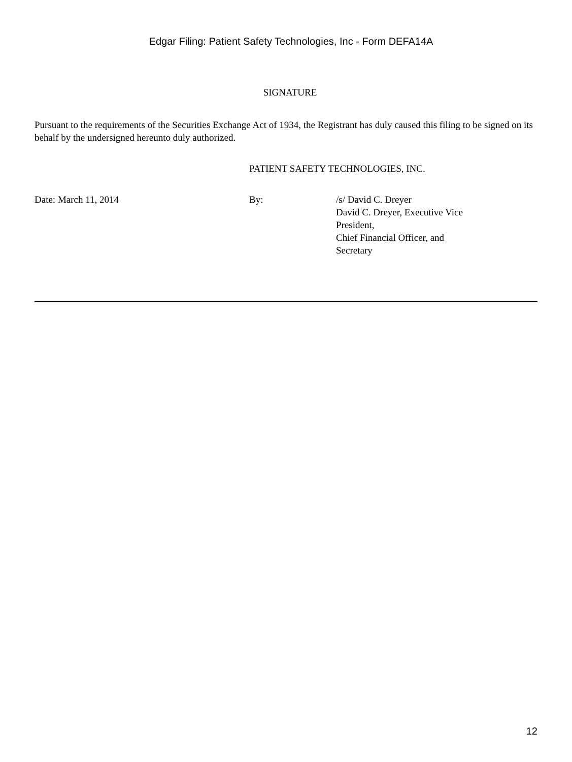Edgar Filing: Patient Safety Technologies, Inc - Form DEFA14A
SIGNATURE
Pursuant to the requirements of the Securities Exchange Act of 1934, the Registrant has duly caused this filing to be signed on its behalf by the undersigned hereunto duly authorized.
PATIENT SAFETY TECHNOLOGIES, INC.
Date: March 11, 2014 By: /s/ David C. Dreyer
David C. Dreyer, Executive Vice
President,
Chief Financial Officer, and
Secretary
12